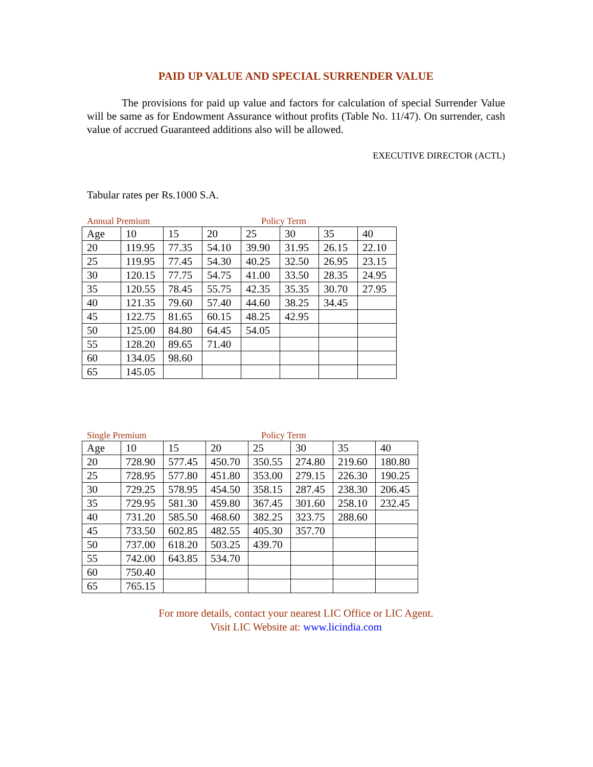PAID UP VALUE AND SPECIAL SURRENDER VALUE
The provisions for paid up value and factors for calculation of special Surrender Value will be same as for Endowment Assurance without profits (Table No. 11/47). On surrender, cash value of accrued Guaranteed additions also will be allowed.
EXECUTIVE DIRECTOR (ACTL)
Tabular rates per Rs.1000 S.A.
Annual Premium Policy Term
| Age | 10 | 15 | 20 | 25 | 30 | 35 | 40 |
| 20 | 119.95 | 77.35 | 54.10 | 39.90 | 31.95 | 26.15 | 22.10 |
| 25 | 119.95 | 77.45 | 54.30 | 40.25 | 32.50 | 26.95 | 23.15 |
| 30 | 120.15 | 77.75 | 54.75 | 41.00 | 33.50 | 28.35 | 24.95 |
| 35 | 120.55 | 78.45 | 55.75 | 42.35 | 35.35 | 30.70 | 27.95 |
| 40 | 121.35 | 79.60 | 57.40 | 44.60 | 38.25 | 34.45 | |
| 45 | 122.75 | 81.65 | 60.15 | 48.25 | 42.95 | | |
| 50 | 125.00 | 84.80 | 64.45 | 54.05 | | | |
| 55 | 128.20 | 89.65 | 71.40 | | | | |
| 60 | 134.05 | 98.60 | | | | | |
| 65 | 145.05 | | | | | | |
Single Premium Policy Term
| Age | 10 | 15 | 20 | 25 | 30 | 35 | 40 |
| 20 | 728.90 | 577.45 | 450.70 | 350.55 | 274.80 | 219.60 | 180.80 |
| 25 | 728.95 | 577.80 | 451.80 | 353.00 | 279.15 | 226.30 | 190.25 |
| 30 | 729.25 | 578.95 | 454.50 | 358.15 | 287.45 | 238.30 | 206.45 |
| 35 | 729.95 | 581.30 | 459.80 | 367.45 | 301.60 | 258.10 | 232.45 |
| 40 | 731.20 | 585.50 | 468.60 | 382.25 | 323.75 | 288.60 | |
| 45 | 733.50 | 602.85 | 482.55 | 405.30 | 357.70 | | |
| 50 | 737.00 | 618.20 | 503.25 | 439.70 | | | |
| 55 | 742.00 | 643.85 | 534.70 | | | | |
| 60 | 750.40 | | | | | | |
| 65 | 765.15 | | | | | | |
For more details, contact your nearest LIC Office or LIC Agent.
Visit LIC Website at: www.licindia.com